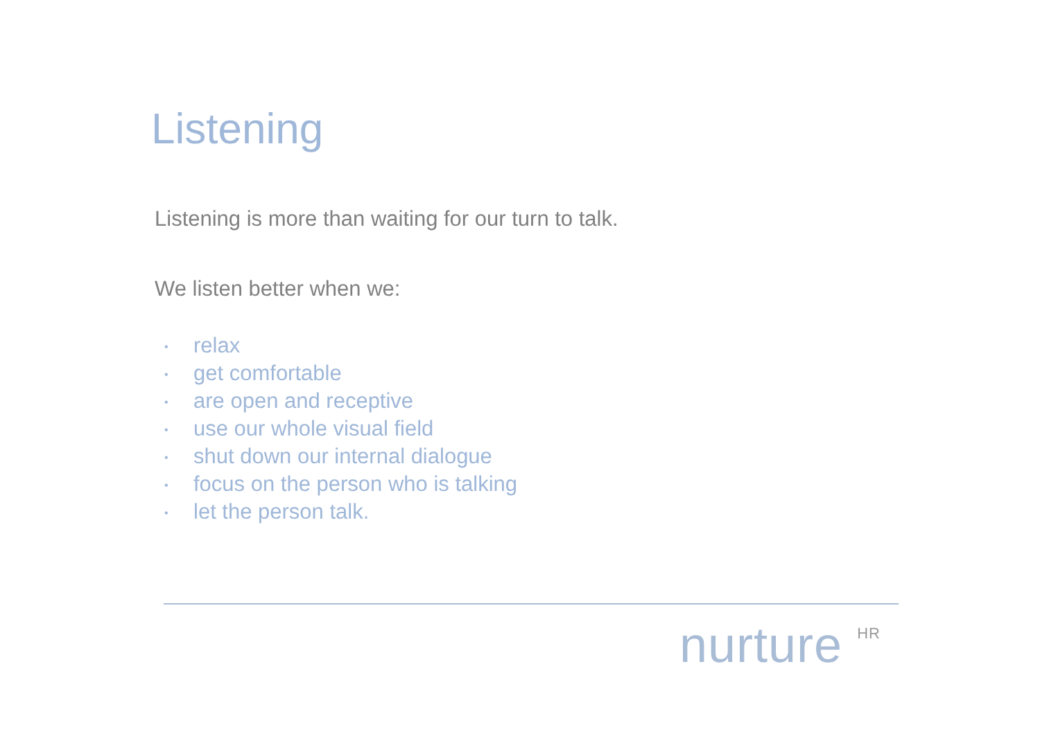Listening
Listening is more than waiting for our turn to talk.
We listen better when we:
• relax
• get comfortable
• are open and receptive
• use our whole visual field
• shut down our internal dialogue
• focus on the person who is talking
• let the person talk.
nurture <sup>HR</sup>